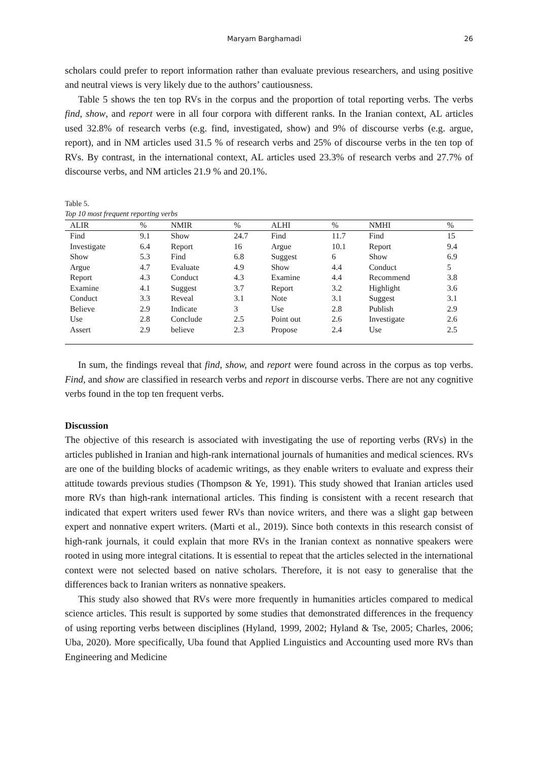Maryam Barghamadi 26
scholars could prefer to report information rather than evaluate previous researchers, and using positive and neutral views is very likely due to the authors’ cautiousness.
Table 5 shows the ten top RVs in the corpus and the proportion of total reporting verbs. The verbs find, show, and report were in all four corpora with different ranks. In the Iranian context, AL articles used 32.8% of research verbs (e.g. find, investigated, show) and 9% of discourse verbs (e.g. argue, report), and in NM articles used 31.5 % of research verbs and 25% of discourse verbs in the ten top of RVs. By contrast, in the international context, AL articles used 23.3% of research verbs and 27.7% of discourse verbs, and NM articles 21.9 % and 20.1%.
Table 5.
Top 10 most frequent reporting verbs
| ALIR | % | NMIR | % | ALHI | % | NMHI | % |
| --- | --- | --- | --- | --- | --- | --- | --- |
| Find | 9.1 | Show | 24.7 | Find | 11.7 | Find | 15 |
| Investigate | 6.4 | Report | 16 | Argue | 10.1 | Report | 9.4 |
| Show | 5.3 | Find | 6.8 | Suggest | 6 | Show | 6.9 |
| Argue | 4.7 | Evaluate | 4.9 | Show | 4.4 | Conduct | 5 |
| Report | 4.3 | Conduct | 4.3 | Examine | 4.4 | Recommend | 3.8 |
| Examine | 4.1 | Suggest | 3.7 | Report | 3.2 | Highlight | 3.6 |
| Conduct | 3.3 | Reveal | 3.1 | Note | 3.1 | Suggest | 3.1 |
| Believe | 2.9 | Indicate | 3 | Use | 2.8 | Publish | 2.9 |
| Use | 2.8 | Conclude | 2.5 | Point out | 2.6 | Investigate | 2.6 |
| Assert | 2.9 | believe | 2.3 | Propose | 2.4 | Use | 2.5 |
In sum, the findings reveal that find, show, and report were found across in the corpus as top verbs. Find, and show are classified in research verbs and report in discourse verbs. There are not any cognitive verbs found in the top ten frequent verbs.
Discussion
The objective of this research is associated with investigating the use of reporting verbs (RVs) in the articles published in Iranian and high-rank international journals of humanities and medical sciences. RVs are one of the building blocks of academic writings, as they enable writers to evaluate and express their attitude towards previous studies (Thompson & Ye, 1991). This study showed that Iranian articles used more RVs than high-rank international articles. This finding is consistent with a recent research that indicated that expert writers used fewer RVs than novice writers, and there was a slight gap between expert and nonnative expert writers. (Marti et al., 2019). Since both contexts in this research consist of high-rank journals, it could explain that more RVs in the Iranian context as nonnative speakers were rooted in using more integral citations. It is essential to repeat that the articles selected in the international context were not selected based on native scholars. Therefore, it is not easy to generalise that the differences back to Iranian writers as nonnative speakers.
This study also showed that RVs were more frequently in humanities articles compared to medical science articles. This result is supported by some studies that demonstrated differences in the frequency of using reporting verbs between disciplines (Hyland, 1999, 2002; Hyland & Tse, 2005; Charles, 2006; Uba, 2020). More specifically, Uba found that Applied Linguistics and Accounting used more RVs than Engineering and Medicine